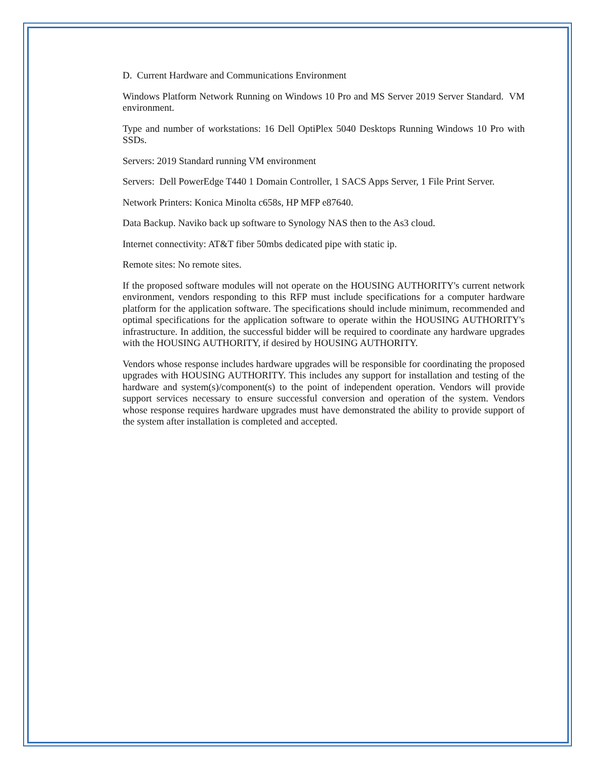D. Current Hardware and Communications Environment
Windows Platform Network Running on Windows 10 Pro and MS Server 2019 Server Standard. VM environment.
Type and number of workstations: 16 Dell OptiPlex 5040 Desktops Running Windows 10 Pro with SSDs.
Servers: 2019 Standard running VM environment
Servers: Dell PowerEdge T440 1 Domain Controller, 1 SACS Apps Server, 1 File Print Server.
Network Printers: Konica Minolta c658s, HP MFP e87640.
Data Backup. Naviko back up software to Synology NAS then to the As3 cloud.
Internet connectivity: AT&T fiber 50mbs dedicated pipe with static ip.
Remote sites: No remote sites.
If the proposed software modules will not operate on the HOUSING AUTHORITY's current network environment, vendors responding to this RFP must include specifications for a computer hardware platform for the application software. The specifications should include minimum, recommended and optimal specifications for the application software to operate within the HOUSING AUTHORITY's infrastructure. In addition, the successful bidder will be required to coordinate any hardware upgrades with the HOUSING AUTHORITY, if desired by HOUSING AUTHORITY.
Vendors whose response includes hardware upgrades will be responsible for coordinating the proposed upgrades with HOUSING AUTHORITY. This includes any support for installation and testing of the hardware and system(s)/component(s) to the point of independent operation. Vendors will provide support services necessary to ensure successful conversion and operation of the system. Vendors whose response requires hardware upgrades must have demonstrated the ability to provide support of the system after installation is completed and accepted.